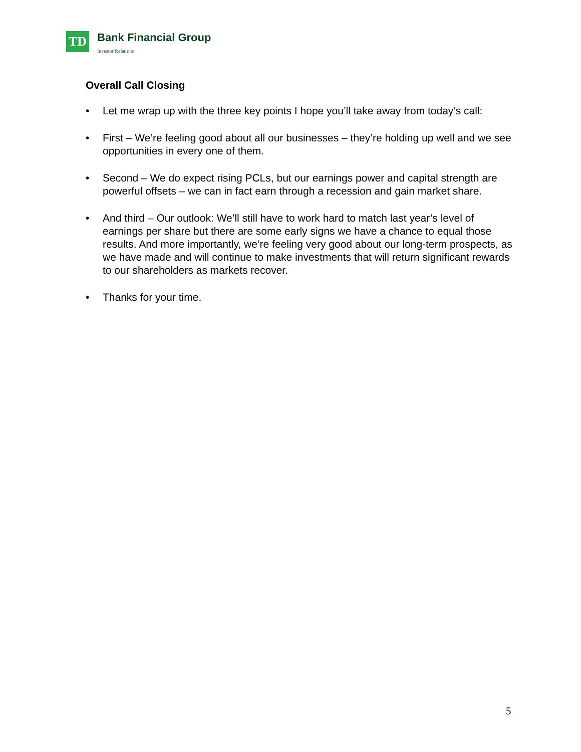TD
Bank Financial Group
Investor Relations
Overall Call Closing
• Let me wrap up with the three key points I hope you’ll take away from today’s call:
• First – We’re feeling good about all our businesses – they’re holding up well and we see opportunities in every one of them.
• Second – We do expect rising PCLs, but our earnings power and capital strength are powerful offsets – we can in fact earn through a recession and gain market share.
• And third – Our outlook: We’ll still have to work hard to match last year’s level of earnings per share but there are some early signs we have a chance to equal those results. And more importantly, we’re feeling very good about our long-term prospects, as we have made and will continue to make investments that will return significant rewards to our shareholders as markets recover.
• Thanks for your time.
5